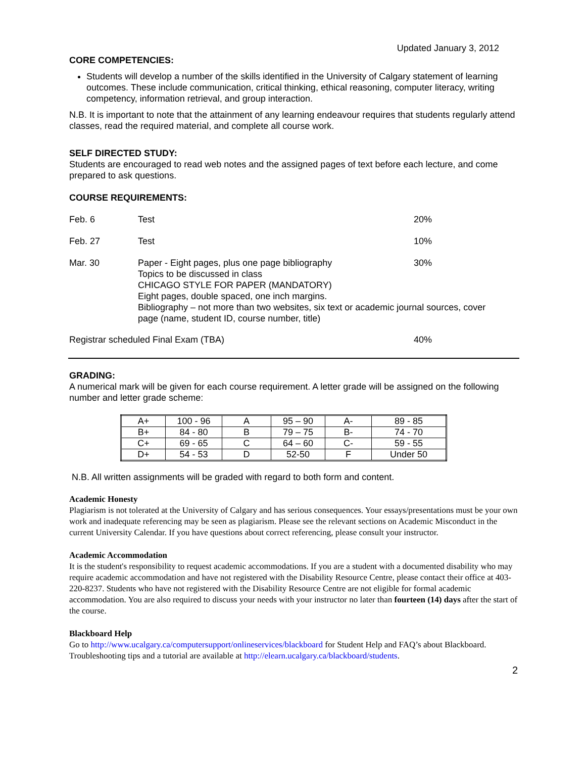Updated January 3, 2012
CORE COMPETENCIES:
Students will develop a number of the skills identified in the University of Calgary statement of learning outcomes. These include communication, critical thinking, ethical reasoning, computer literacy, writing competency, information retrieval, and group interaction.
N.B. It is important to note that the attainment of any learning endeavour requires that students regularly attend classes, read the required material, and complete all course work.
SELF DIRECTED STUDY:
Students are encouraged to read web notes and the assigned pages of text before each lecture, and come prepared to ask questions.
COURSE REQUIREMENTS:
Feb. 6
Test
20%
Feb. 27
Test
10%
Mar. 30
Paper - Eight pages, plus one page bibliography
Topics to be discussed in class
CHICAGO STYLE FOR PAPER (MANDATORY)
Eight pages, double spaced, one inch margins.
Bibliography – not more than two websites, six text or academic journal sources, cover page (name, student ID, course number, title)
30%
Registrar scheduled Final Exam (TBA) 40%
GRADING:
A numerical mark will be given for each course requirement. A letter grade will be assigned on the following number and letter grade scheme:
| A+ | 100 - 96 | A | 95 – 90 | A- | 89 - 85 |
| B+ | 84 - 80 | B | 79 – 75 | B- | 74 - 70 |
| C+ | 69 - 65 | C | 64 – 60 | C- | 59 - 55 |
| D+ | 54 - 53 | D | 52-50 | F | Under 50 |
N.B. All written assignments will be graded with regard to both form and content.
Academic Honesty
Plagiarism is not tolerated at the University of Calgary and has serious consequences. Your essays/presentations must be your own work and inadequate referencing may be seen as plagiarism. Please see the relevant sections on Academic Misconduct in the current University Calendar. If you have questions about correct referencing, please consult your instructor.
Academic Accommodation
It is the student's responsibility to request academic accommodations. If you are a student with a documented disability who may require academic accommodation and have not registered with the Disability Resource Centre, please contact their office at 403-220-8237. Students who have not registered with the Disability Resource Centre are not eligible for formal academic accommodation. You are also required to discuss your needs with your instructor no later than fourteen (14) days after the start of the course.
Blackboard Help
Go to http://www.ucalgary.ca/computersupport/onlineservices/blackboard for Student Help and FAQ’s about Blackboard. Troubleshooting tips and a tutorial are available at http://elearn.ucalgary.ca/blackboard/students.
2